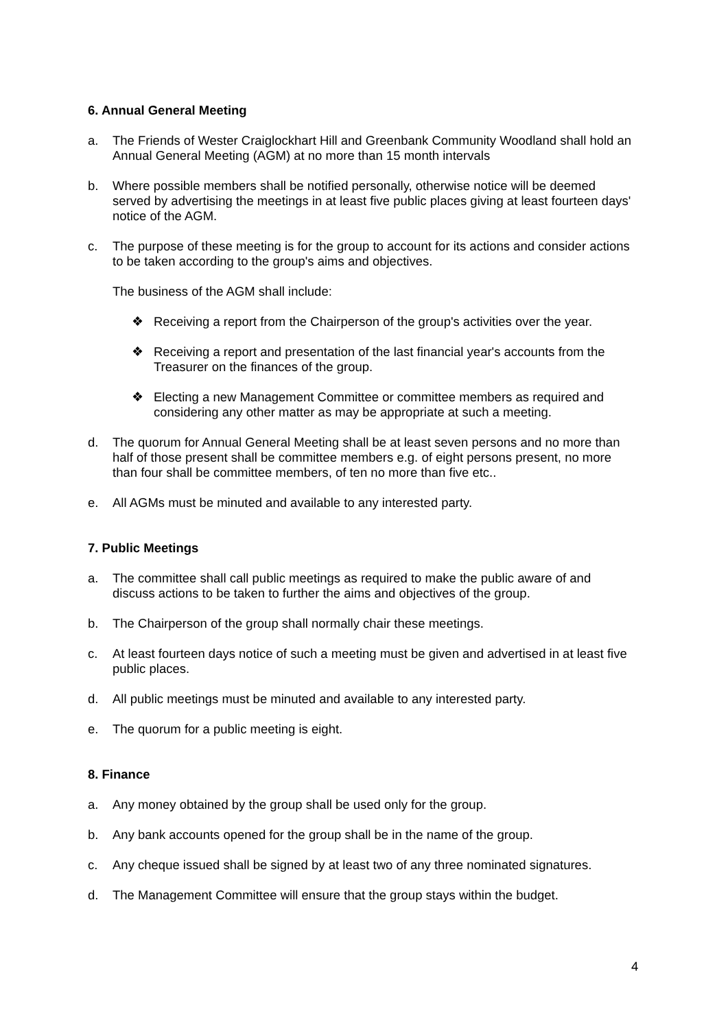6. Annual General Meeting
a. The Friends of Wester Craiglockhart Hill and Greenbank Community Woodland shall hold an Annual General Meeting (AGM) at no more than 15 month intervals
b. Where possible members shall be notified personally, otherwise notice will be deemed served by advertising the meetings in at least five public places giving at least fourteen days' notice of the AGM.
c. The purpose of these meeting is for the group to account for its actions and consider actions to be taken according to the group's aims and objectives.
The business of the AGM shall include:
❖ Receiving a report from the Chairperson of the group's activities over the year.
❖ Receiving a report and presentation of the last financial year's accounts from the Treasurer on the finances of the group.
❖ Electing a new Management Committee or committee members as required and considering any other matter as may be appropriate at such a meeting.
d. The quorum for Annual General Meeting shall be at least seven persons and no more than half of those present shall be committee members e.g. of eight persons present, no more than four shall be committee members, of ten no more than five etc..
e. All AGMs must be minuted and available to any interested party.
7. Public Meetings
a. The committee shall call public meetings as required to make the public aware of and discuss actions to be taken to further the aims and objectives of the group.
b. The Chairperson of the group shall normally chair these meetings.
c. At least fourteen days notice of such a meeting must be given and advertised in at least five public places.
d. All public meetings must be minuted and available to any interested party.
e. The quorum for a public meeting is eight.
8. Finance
a. Any money obtained by the group shall be used only for the group.
b. Any bank accounts opened for the group shall be in the name of the group.
c. Any cheque issued shall be signed by at least two of any three nominated signatures.
d. The Management Committee will ensure that the group stays within the budget.
4